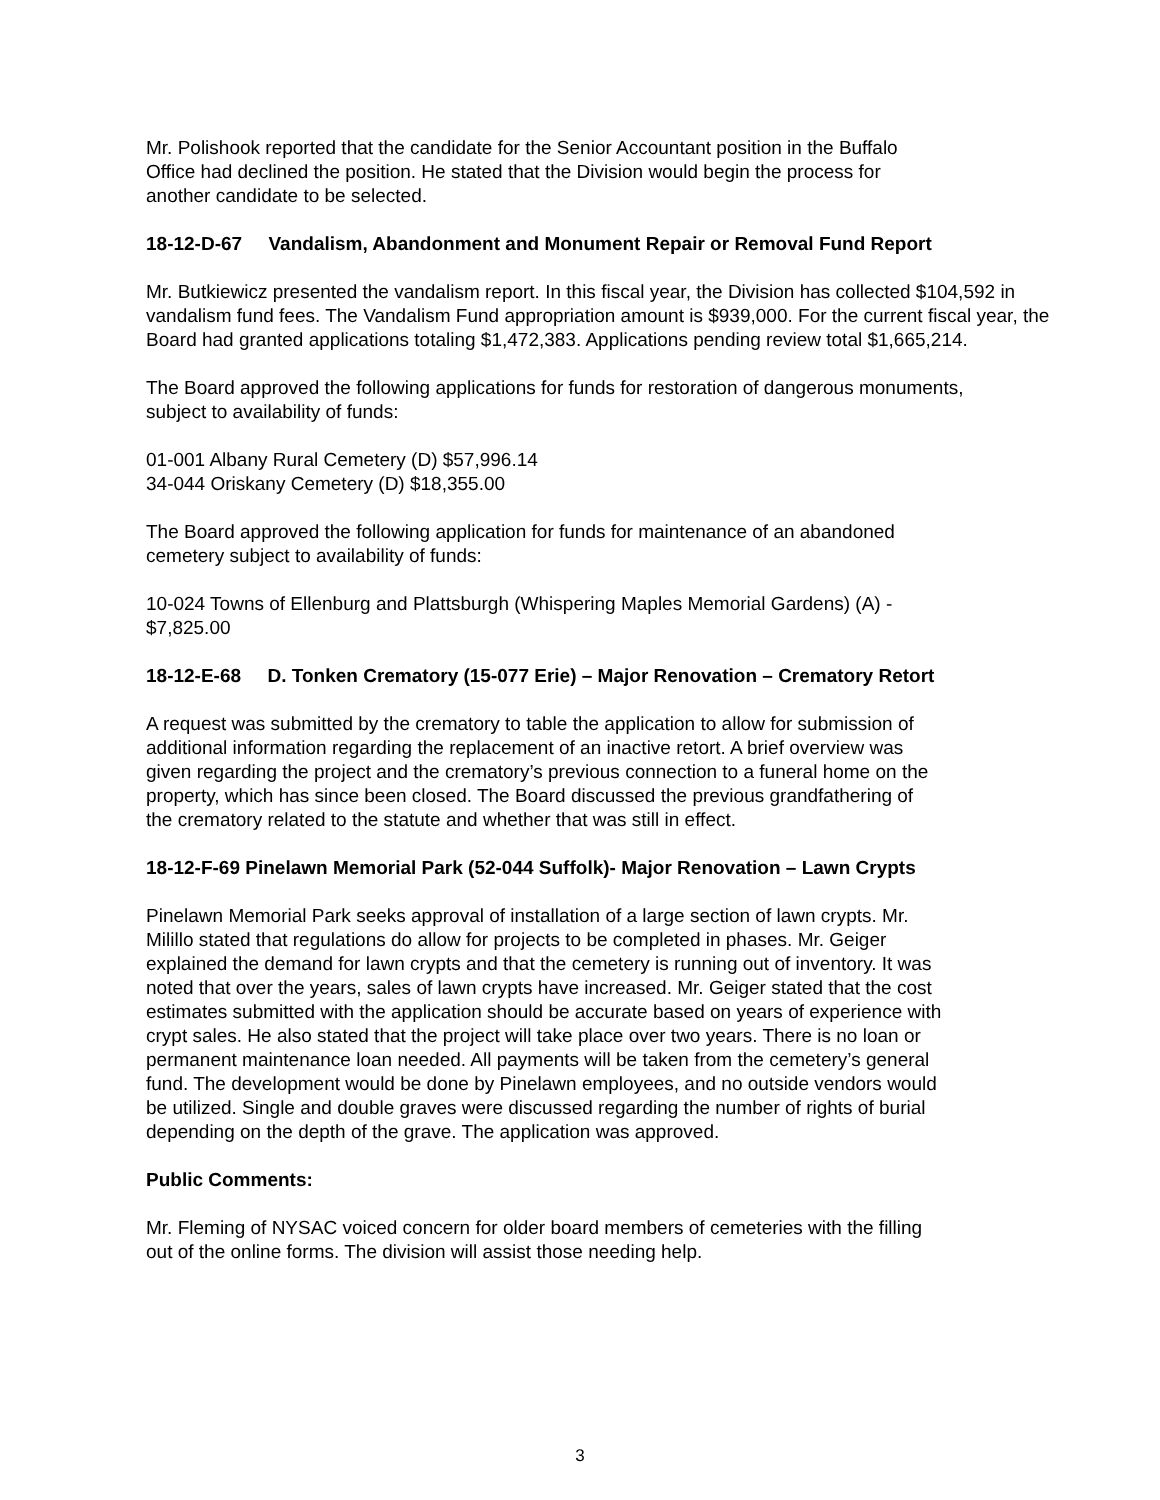Mr. Polishook reported that the candidate for the Senior Accountant position in the Buffalo
Office had declined the position. He stated that the Division would begin the process for
another candidate to be selected.
18-12-D-67 Vandalism, Abandonment and Monument Repair or Removal Fund Report
Mr. Butkiewicz presented the vandalism report. In this fiscal year, the Division has collected $104,592 in vandalism fund fees. The Vandalism Fund appropriation amount is $939,000. For the current fiscal year, the Board had granted applications totaling $1,472,383. Applications pending review total $1,665,214.
The Board approved the following applications for funds for restoration of dangerous monuments,
subject to availability of funds:
01-001 Albany Rural Cemetery (D) $57,996.14
34-044 Oriskany Cemetery (D) $18,355.00
The Board approved the following application for funds for maintenance of an abandoned
cemetery subject to availability of funds:
10-024 Towns of Ellenburg and Plattsburgh (Whispering Maples Memorial Gardens) (A) -
$7,825.00
18-12-E-68 D. Tonken Crematory (15-077 Erie) – Major Renovation – Crematory Retort
A request was submitted by the crematory to table the application to allow for submission of
additional information regarding the replacement of an inactive retort. A brief overview was
given regarding the project and the crematory’s previous connection to a funeral home on the
property, which has since been closed. The Board discussed the previous grandfathering of
the crematory related to the statute and whether that was still in effect.
18-12-F-69 Pinelawn Memorial Park (52-044 Suffolk)- Major Renovation – Lawn Crypts
Pinelawn Memorial Park seeks approval of installation of a large section of lawn crypts. Mr.
Milillo stated that regulations do allow for projects to be completed in phases. Mr. Geiger
explained the demand for lawn crypts and that the cemetery is running out of inventory. It was
noted that over the years, sales of lawn crypts have increased. Mr. Geiger stated that the cost
estimates submitted with the application should be accurate based on years of experience with
crypt sales. He also stated that the project will take place over two years. There is no loan or
permanent maintenance loan needed. All payments will be taken from the cemetery’s general
fund. The development would be done by Pinelawn employees, and no outside vendors would
be utilized. Single and double graves were discussed regarding the number of rights of burial
depending on the depth of the grave. The application was approved.
Public Comments:
Mr. Fleming of NYSAC voiced concern for older board members of cemeteries with the filling
out of the online forms. The division will assist those needing help.
3